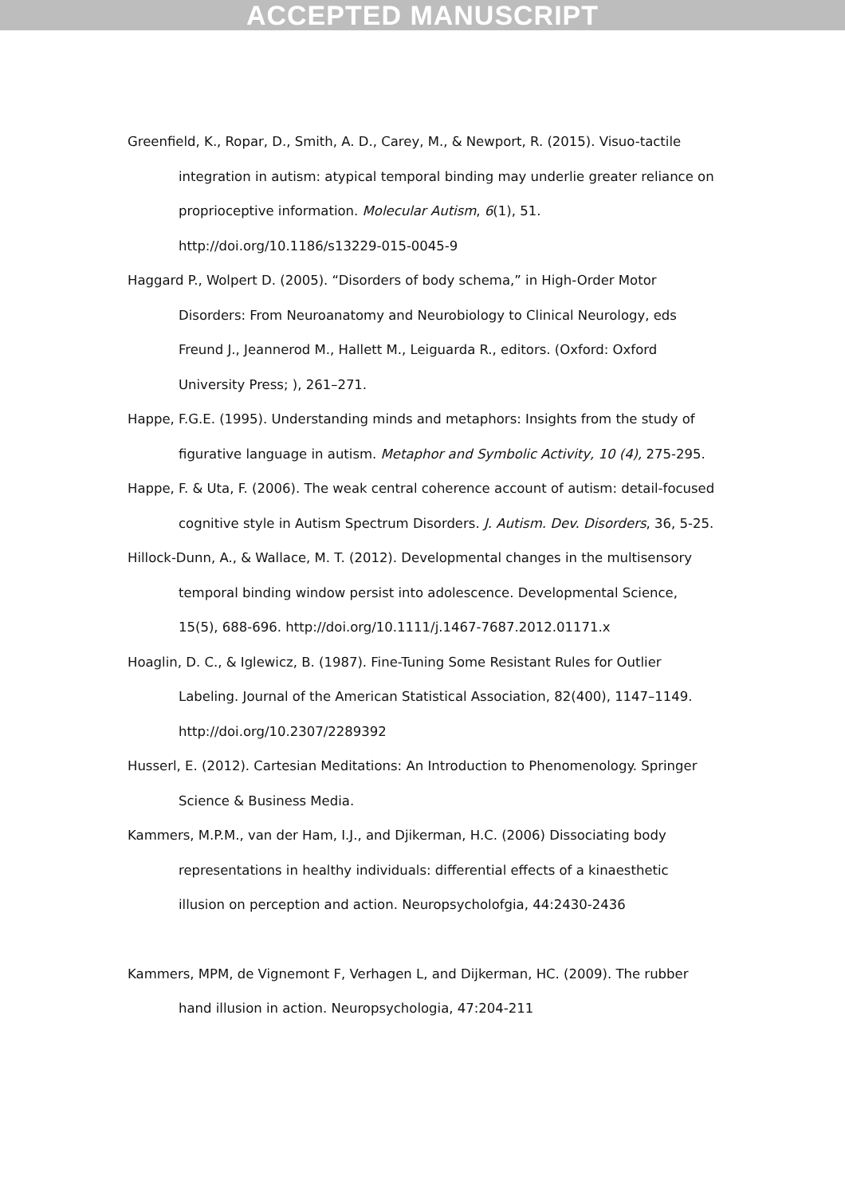ACCEPTED MANUSCRIPT
Greenfield, K., Ropar, D., Smith, A. D., Carey, M., & Newport, R. (2015). Visuo-tactile integration in autism: atypical temporal binding may underlie greater reliance on proprioceptive information. Molecular Autism, 6(1), 51. http://doi.org/10.1186/s13229-015-0045-9
Haggard P., Wolpert D. (2005). “Disorders of body schema,” in High-Order Motor Disorders: From Neuroanatomy and Neurobiology to Clinical Neurology, eds Freund J., Jeannerod M., Hallett M., Leiguarda R., editors. (Oxford: Oxford University Press; ), 261–271.
Happe, F.G.E. (1995). Understanding minds and metaphors: Insights from the study of figurative language in autism. Metaphor and Symbolic Activity, 10 (4), 275-295.
Happe, F. & Uta, F. (2006). The weak central coherence account of autism: detail-focused cognitive style in Autism Spectrum Disorders. J. Autism. Dev. Disorders, 36, 5-25.
Hillock‐Dunn, A., & Wallace, M. T. (2012). Developmental changes in the multisensory temporal binding window persist into adolescence. Developmental Science, 15(5), 688‐696. http://doi.org/10.1111/j.1467-7687.2012.01171.x
Hoaglin, D. C., & Iglewicz, B. (1987). Fine-Tuning Some Resistant Rules for Outlier Labeling. Journal of the American Statistical Association, 82(400), 1147–1149. http://doi.org/10.2307/2289392
Husserl, E. (2012). Cartesian Meditations: An Introduction to Phenomenology. Springer Science & Business Media.
Kammers, M.P.M., van der Ham, I.J., and Djikerman, H.C. (2006) Dissociating body representations in healthy individuals: differential effects of a kinaesthetic illusion on perception and action. Neuropsycholofgia, 44:2430-2436
Kammers, MPM, de Vignemont F, Verhagen L, and Dijkerman, HC. (2009). The rubber hand illusion in action. Neuropsychologia, 47:204-211